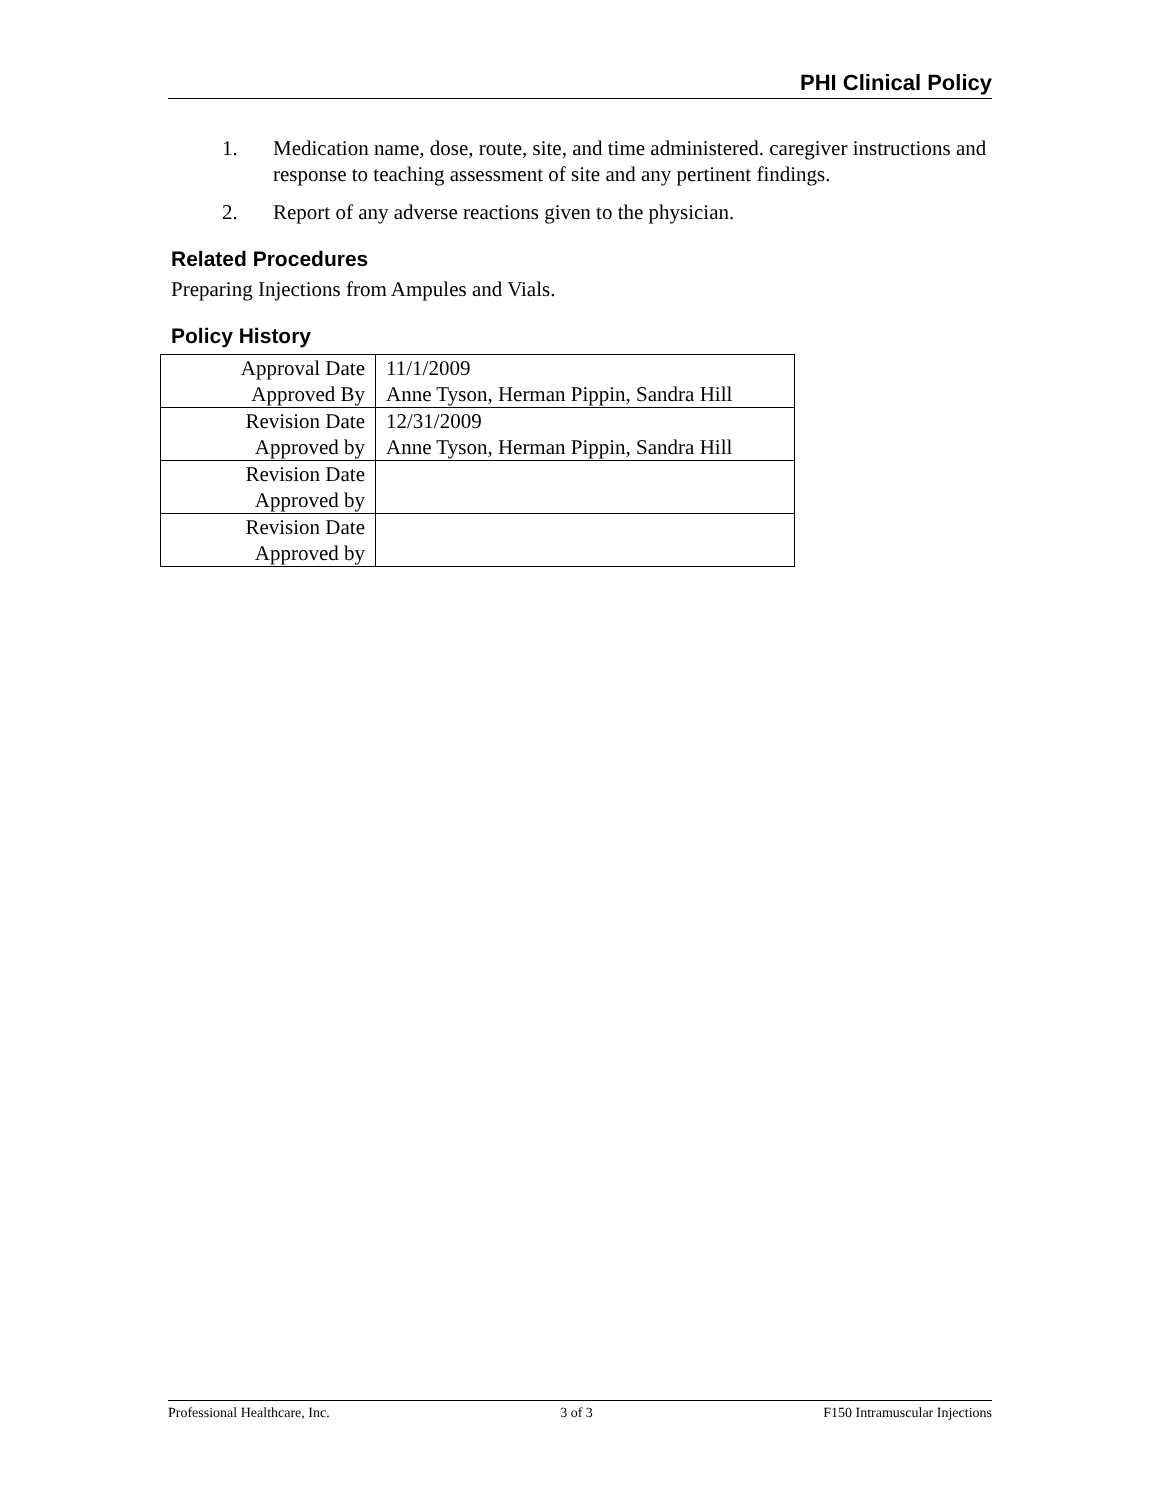PHI Clinical Policy
1. Medication name, dose, route, site, and time administered. caregiver instructions and response to teaching assessment of site and any pertinent findings.
2. Report of any adverse reactions given to the physician.
Related Procedures
Preparing Injections from Ampules and Vials.
Policy History
| Approval Date | 11/1/2009 |
| Approved By | Anne Tyson, Herman Pippin, Sandra Hill |
| Revision Date | 12/31/2009 |
| Approved by | Anne Tyson, Herman Pippin, Sandra Hill |
| Revision Date | |
| Approved by | |
| Revision Date | |
| Approved by | |
Professional Healthcare, Inc. 3 of 3 F150 Intramuscular Injections